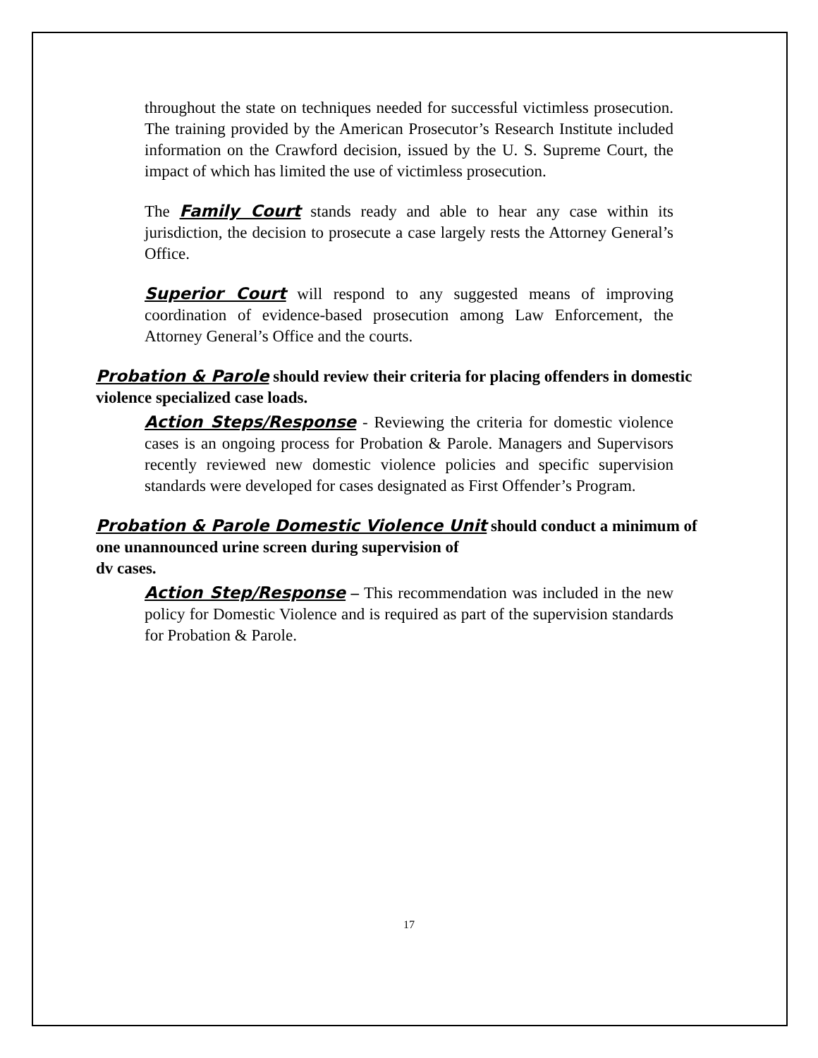throughout the state on techniques needed for successful victimless prosecution. The training provided by the American Prosecutor’s Research Institute included information on the Crawford decision, issued by the U. S. Supreme Court, the impact of which has limited the use of victimless prosecution.
The Family Court stands ready and able to hear any case within its jurisdiction, the decision to prosecute a case largely rests the Attorney General’s Office.
Superior Court will respond to any suggested means of improving coordination of evidence-based prosecution among Law Enforcement, the Attorney General’s Office and the courts.
Probation & Parole should review their criteria for placing offenders in domestic violence specialized case loads.
Action Steps/Response - Reviewing the criteria for domestic violence cases is an ongoing process for Probation & Parole. Managers and Supervisors recently reviewed new domestic violence policies and specific supervision standards were developed for cases designated as First Offender’s Program.
Probation & Parole Domestic Violence Unit should conduct a minimum of one unannounced urine screen during supervision of
dv cases.
Action Step/Response – This recommendation was included in the new policy for Domestic Violence and is required as part of the supervision standards for Probation & Parole.
17